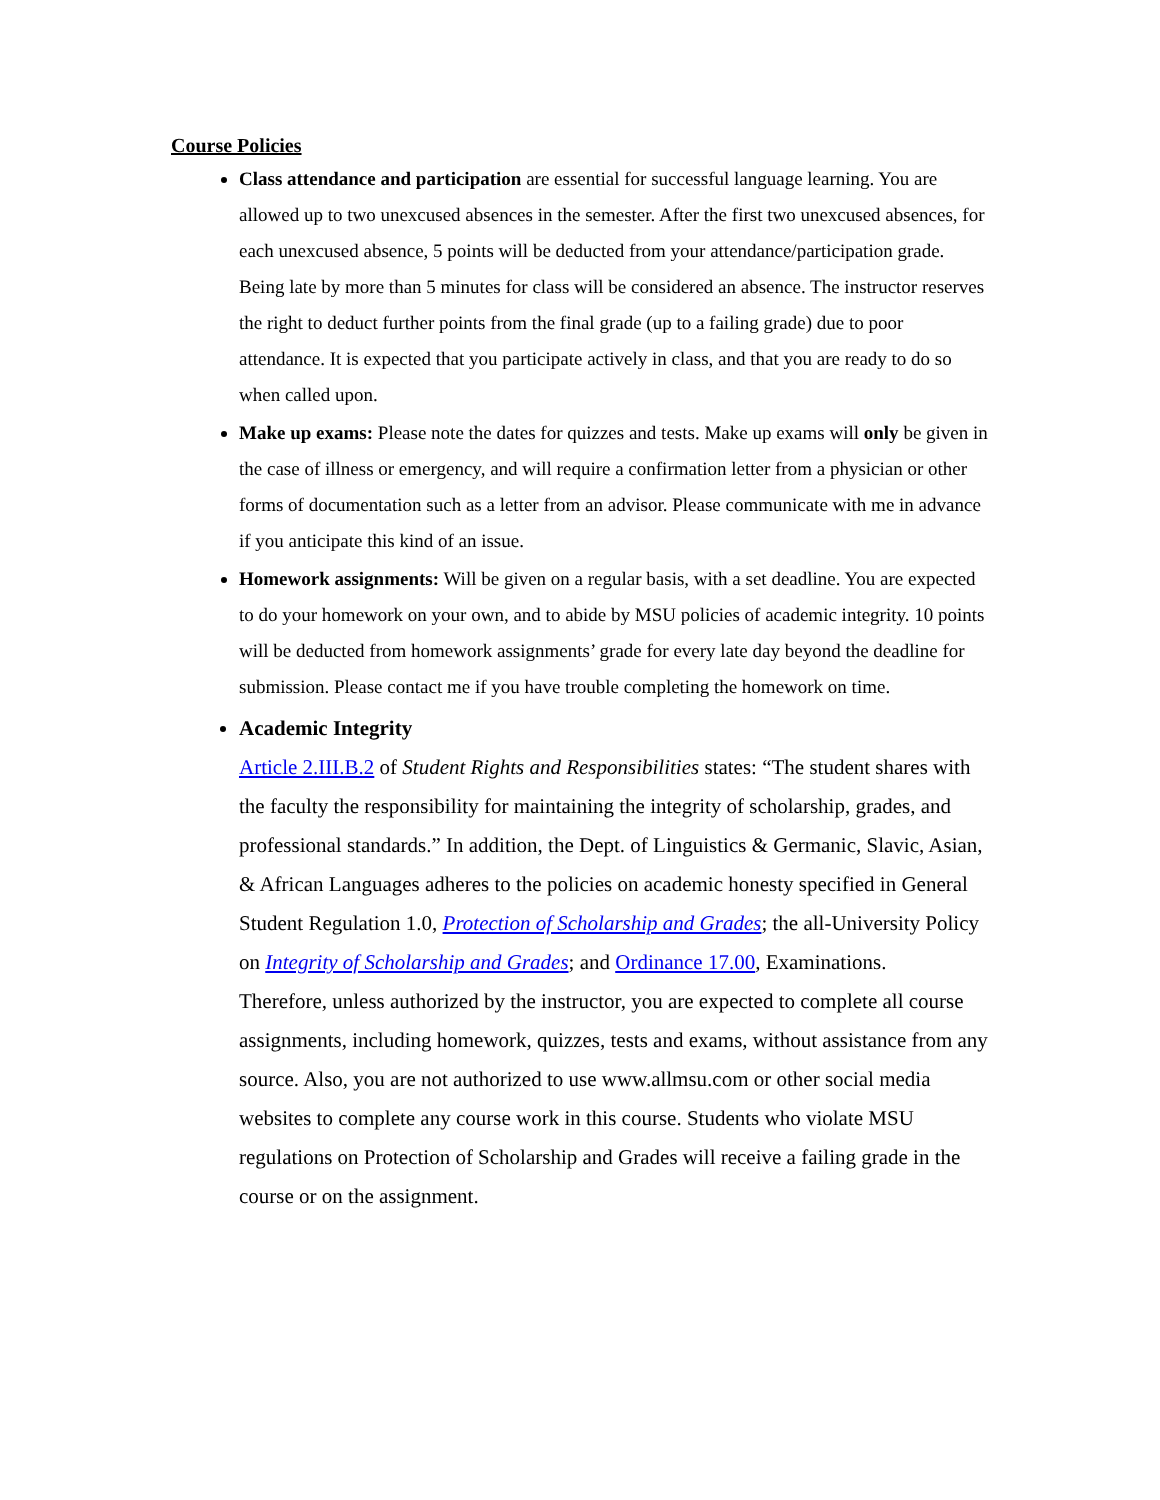Course Policies
Class attendance and participation are essential for successful language learning. You are allowed up to two unexcused absences in the semester. After the first two unexcused absences, for each unexcused absence, 5 points will be deducted from your attendance/participation grade. Being late by more than 5 minutes for class will be considered an absence. The instructor reserves the right to deduct further points from the final grade (up to a failing grade) due to poor attendance. It is expected that you participate actively in class, and that you are ready to do so when called upon.
Make up exams: Please note the dates for quizzes and tests. Make up exams will only be given in the case of illness or emergency, and will require a confirmation letter from a physician or other forms of documentation such as a letter from an advisor. Please communicate with me in advance if you anticipate this kind of an issue.
Homework assignments: Will be given on a regular basis, with a set deadline. You are expected to do your homework on your own, and to abide by MSU policies of academic integrity. 10 points will be deducted from homework assignments’ grade for every late day beyond the deadline for submission. Please contact me if you have trouble completing the homework on time.
Academic Integrity
Article 2.III.B.2 of Student Rights and Responsibilities states: “The student shares with the faculty the responsibility for maintaining the integrity of scholarship, grades, and professional standards.” In addition, the Dept. of Linguistics & Germanic, Slavic, Asian, & African Languages adheres to the policies on academic honesty specified in General Student Regulation 1.0, Protection of Scholarship and Grades; the all-University Policy on Integrity of Scholarship and Grades; and Ordinance 17.00, Examinations.
Therefore, unless authorized by the instructor, you are expected to complete all course assignments, including homework, quizzes, tests and exams, without assistance from any source. Also, you are not authorized to use www.allmsu.com or other social media websites to complete any course work in this course. Students who violate MSU regulations on Protection of Scholarship and Grades will receive a failing grade in the course or on the assignment.